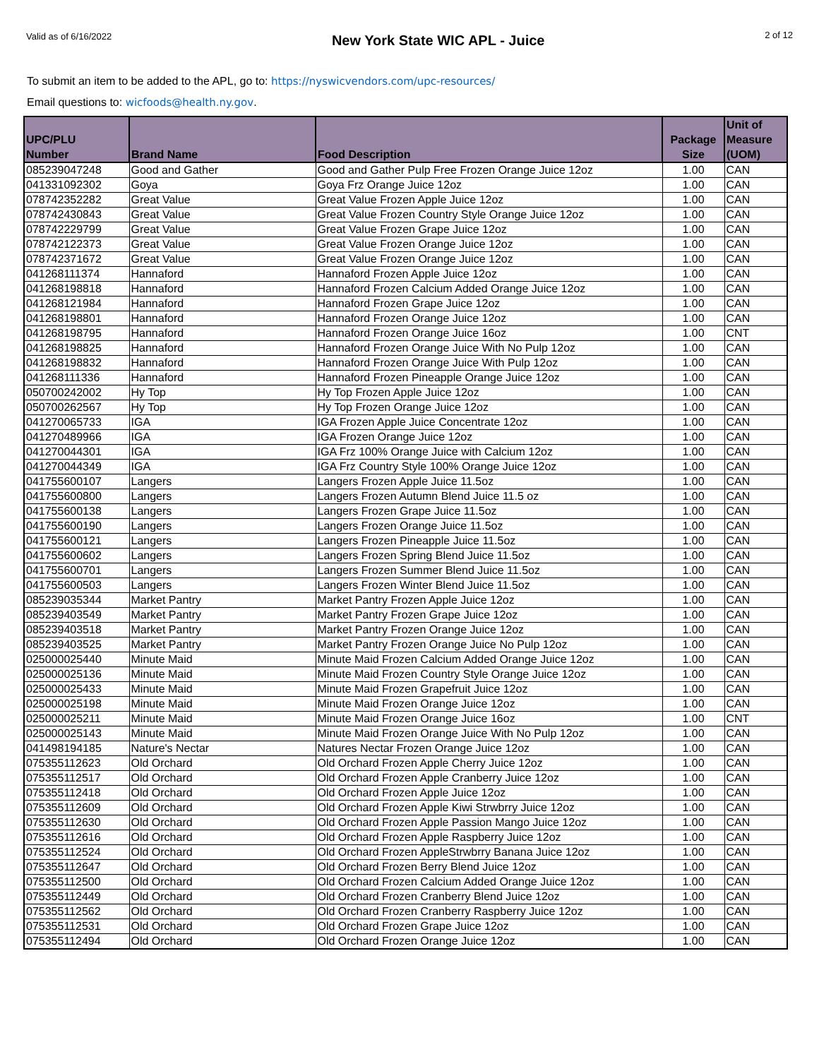Valid as of 6/16/2022 New York State WIC APL - Juice 2 of 12
To submit an item to be added to the APL, go to: https://nyswicvendors.com/upc-resources/
Email questions to: wicfoods@health.ny.gov.
| UPC/PLU Number | Brand Name | Food Description | Package Size | Unit of Measure (UOM) |
| --- | --- | --- | --- | --- |
| 085239047248 | Good and Gather | Good and Gather Pulp Free Frozen Orange Juice 12oz | 1.00 | CAN |
| 041331092302 | Goya | Goya Frz Orange Juice 12oz | 1.00 | CAN |
| 078742352282 | Great Value | Great Value Frozen Apple Juice 12oz | 1.00 | CAN |
| 078742430843 | Great Value | Great Value Frozen Country Style Orange Juice 12oz | 1.00 | CAN |
| 078742229799 | Great Value | Great Value Frozen Grape Juice 12oz | 1.00 | CAN |
| 078742122373 | Great Value | Great Value Frozen Orange Juice 12oz | 1.00 | CAN |
| 078742371672 | Great Value | Great Value Frozen Orange Juice 12oz | 1.00 | CAN |
| 041268111374 | Hannaford | Hannaford Frozen Apple Juice 12oz | 1.00 | CAN |
| 041268198818 | Hannaford | Hannaford Frozen Calcium Added Orange Juice 12oz | 1.00 | CAN |
| 041268121984 | Hannaford | Hannaford Frozen Grape Juice 12oz | 1.00 | CAN |
| 041268198801 | Hannaford | Hannaford Frozen Orange Juice 12oz | 1.00 | CAN |
| 041268198795 | Hannaford | Hannaford Frozen Orange Juice 16oz | 1.00 | CNT |
| 041268198825 | Hannaford | Hannaford Frozen Orange Juice With No Pulp 12oz | 1.00 | CAN |
| 041268198832 | Hannaford | Hannaford Frozen Orange Juice With Pulp 12oz | 1.00 | CAN |
| 041268111336 | Hannaford | Hannaford Frozen Pineapple Orange Juice 12oz | 1.00 | CAN |
| 050700242002 | Hy Top | Hy Top Frozen Apple Juice 12oz | 1.00 | CAN |
| 050700262567 | Hy Top | Hy Top Frozen Orange Juice 12oz | 1.00 | CAN |
| 041270065733 | IGA | IGA Frozen Apple Juice Concentrate 12oz | 1.00 | CAN |
| 041270489966 | IGA | IGA Frozen Orange Juice 12oz | 1.00 | CAN |
| 041270044301 | IGA | IGA Frz 100% Orange Juice with Calcium 12oz | 1.00 | CAN |
| 041270044349 | IGA | IGA Frz Country Style 100% Orange Juice 12oz | 1.00 | CAN |
| 041755600107 | Langers | Langers Frozen Apple Juice 11.5oz | 1.00 | CAN |
| 041755600800 | Langers | Langers Frozen Autumn Blend Juice 11.5 oz | 1.00 | CAN |
| 041755600138 | Langers | Langers Frozen Grape Juice 11.5oz | 1.00 | CAN |
| 041755600190 | Langers | Langers Frozen Orange Juice 11.5oz | 1.00 | CAN |
| 041755600121 | Langers | Langers Frozen Pineapple Juice 11.5oz | 1.00 | CAN |
| 041755600602 | Langers | Langers Frozen Spring Blend Juice 11.5oz | 1.00 | CAN |
| 041755600701 | Langers | Langers Frozen Summer Blend Juice 11.5oz | 1.00 | CAN |
| 041755600503 | Langers | Langers Frozen Winter Blend Juice 11.5oz | 1.00 | CAN |
| 085239035344 | Market Pantry | Market Pantry Frozen Apple Juice 12oz | 1.00 | CAN |
| 085239403549 | Market Pantry | Market Pantry Frozen Grape Juice 12oz | 1.00 | CAN |
| 085239403518 | Market Pantry | Market Pantry Frozen Orange Juice 12oz | 1.00 | CAN |
| 085239403525 | Market Pantry | Market Pantry Frozen Orange Juice No Pulp 12oz | 1.00 | CAN |
| 025000025440 | Minute Maid | Minute Maid Frozen Calcium Added Orange Juice 12oz | 1.00 | CAN |
| 025000025136 | Minute Maid | Minute Maid Frozen Country Style Orange Juice 12oz | 1.00 | CAN |
| 025000025433 | Minute Maid | Minute Maid Frozen Grapefruit Juice 12oz | 1.00 | CAN |
| 025000025198 | Minute Maid | Minute Maid Frozen Orange Juice 12oz | 1.00 | CAN |
| 025000025211 | Minute Maid | Minute Maid Frozen Orange Juice 16oz | 1.00 | CNT |
| 025000025143 | Minute Maid | Minute Maid Frozen Orange Juice With No Pulp 12oz | 1.00 | CAN |
| 041498194185 | Nature's Nectar | Natures Nectar Frozen Orange Juice 12oz | 1.00 | CAN |
| 075355112623 | Old Orchard | Old Orchard Frozen Apple Cherry Juice 12oz | 1.00 | CAN |
| 075355112517 | Old Orchard | Old Orchard Frozen Apple Cranberry Juice 12oz | 1.00 | CAN |
| 075355112418 | Old Orchard | Old Orchard Frozen Apple Juice 12oz | 1.00 | CAN |
| 075355112609 | Old Orchard | Old Orchard Frozen Apple Kiwi Strwbrry Juice 12oz | 1.00 | CAN |
| 075355112630 | Old Orchard | Old Orchard Frozen Apple Passion Mango Juice 12oz | 1.00 | CAN |
| 075355112616 | Old Orchard | Old Orchard Frozen Apple Raspberry Juice 12oz | 1.00 | CAN |
| 075355112524 | Old Orchard | Old Orchard Frozen AppleStrwbrry Banana Juice 12oz | 1.00 | CAN |
| 075355112647 | Old Orchard | Old Orchard Frozen Berry Blend Juice 12oz | 1.00 | CAN |
| 075355112500 | Old Orchard | Old Orchard Frozen Calcium Added Orange Juice 12oz | 1.00 | CAN |
| 075355112449 | Old Orchard | Old Orchard Frozen Cranberry Blend Juice 12oz | 1.00 | CAN |
| 075355112562 | Old Orchard | Old Orchard Frozen Cranberry Raspberry Juice 12oz | 1.00 | CAN |
| 075355112531 | Old Orchard | Old Orchard Frozen Grape Juice 12oz | 1.00 | CAN |
| 075355112494 | Old Orchard | Old Orchard Frozen Orange Juice 12oz | 1.00 | CAN |